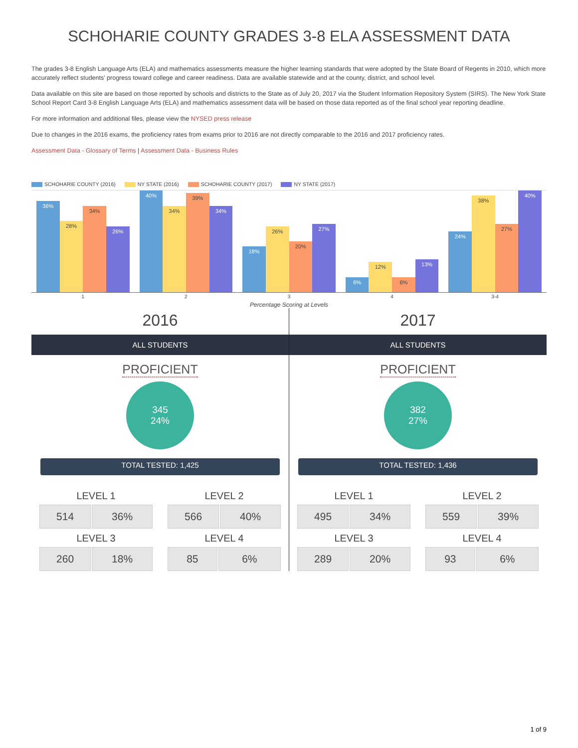SCHOHARIE COUNTY GRADES 3-8 ELA ASSESSMENT DATA
The grades 3-8 English Language Arts (ELA) and mathematics assessments measure the higher learning standards that were adopted by the State Board of Regents in 2010, which more accurately reflect students' progress toward college and career readiness. Data are available statewide and at the county, district, and school level.
Data available on this site are based on those reported by schools and districts to the State as of July 20, 2017 via the Student Information Repository System (SIRS). The New York State School Report Card 3-8 English Language Arts (ELA) and mathematics assessment data will be based on those data reported as of the final school year reporting deadline.
For more information and additional files, please view the NYSED press release
Due to changes in the 2016 exams, the proficiency rates from exams prior to 2016 are not directly comparable to the 2016 and 2017 proficiency rates.
Assessment Data - Glossary of Terms | Assessment Data - Business Rules
SCHOHARIE COUNTY (2016) NY STATE (2016) SCHOHARIE COUNTY (2017) NY STATE (2017)
36%
28%
34%
26%
40%
34%
39%
34%
18%
26%
20%
27%
6%
12%
6%
13%
24%
38%
27%
40%
1 2 3 4 3-4
Percentage Scoring at Levels
2016
ALL STUDENTS
PROFICIENT
345
24%
TOTAL TESTED: 1,425
LEVEL 1
| 514 | 36% |
LEVEL 2
| 566 | 40% |
LEVEL 3
| 260 | 18% |
LEVEL 4
| 85 | 6% |
2017
ALL STUDENTS
PROFICIENT
382
27%
TOTAL TESTED: 1,436
LEVEL 1
| 495 | 34% |
LEVEL 2
| 559 | 39% |
LEVEL 3
| 289 | 20% |
LEVEL 4
| 93 | 6% |
1 of 9